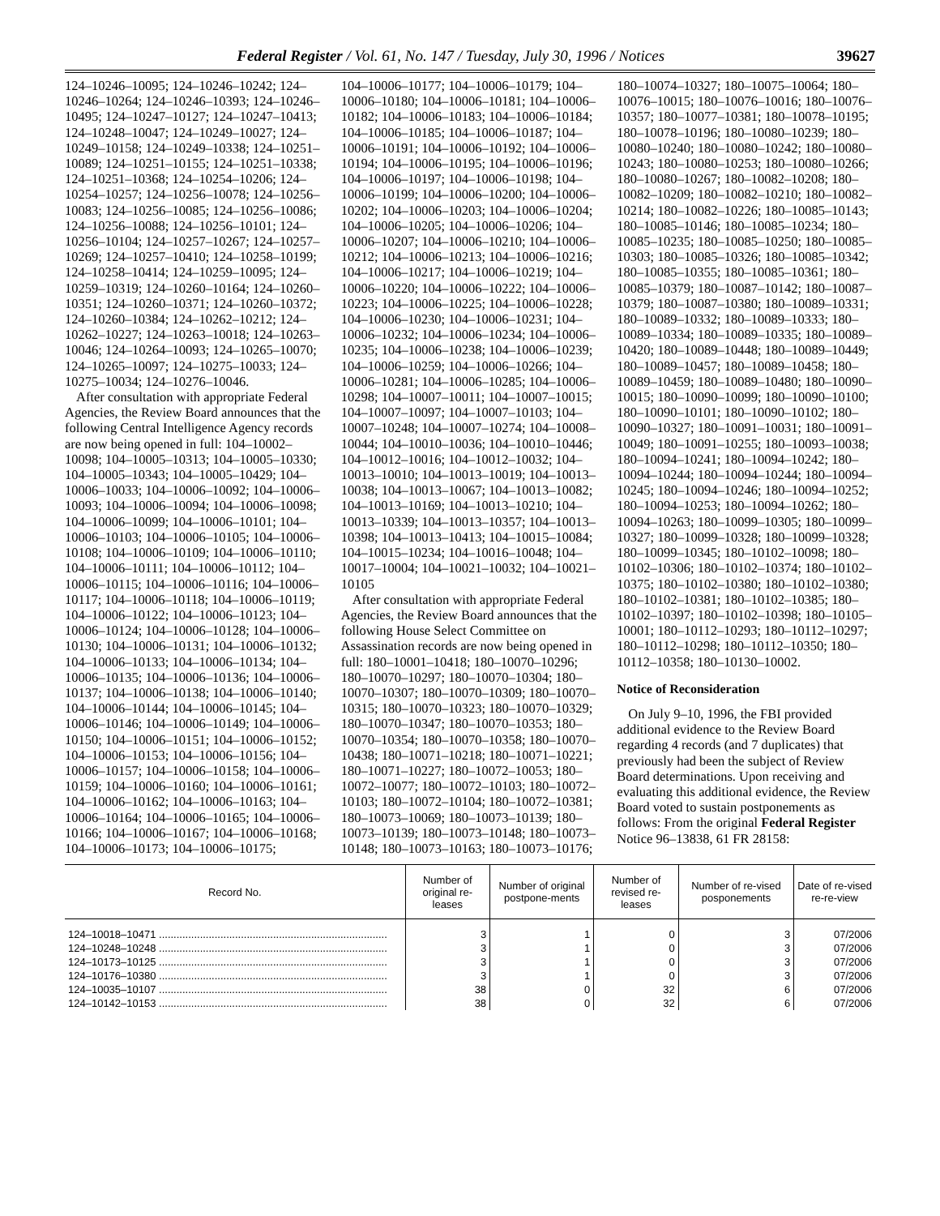Federal Register / Vol. 61, No. 147 / Tuesday, July 30, 1996 / Notices 39627
124–10246–10095; 124–10246–10242; 124–10246–10264; 124–10246–10393; 124–10246–10495; 124–10247–10127; 124–10247–10413; 124–10248–10047; 124–10249–10027; 124–10249–10158; 124–10249–10338; 124–10251–10089; 124–10251–10155; 124–10251–10338; 124–10251–10368; 124–10254–10206; 124–10254–10257; 124–10256–10078; 124–10256–10083; 124–10256–10085; 124–10256–10086; 124–10256–10088; 124–10256–10101; 124–10256–10104; 124–10257–10267; 124–10257–10269; 124–10257–10410; 124–10258–10199; 124–10258–10414; 124–10259–10095; 124–10259–10319; 124–10260–10164; 124–10260–10351; 124–10260–10371; 124–10260–10372; 124–10260–10384; 124–10262–10212; 124–10262–10227; 124–10263–10018; 124–10263–10046; 124–10264–10093; 124–10265–10070; 124–10265–10097; 124–10275–10033; 124–10275–10034; 124–10276–10046.
After consultation with appropriate Federal Agencies, the Review Board announces that the following Central Intelligence Agency records are now being opened in full: 104–10002–10098; 104–10005–10313; 104–10005–10330; 104–10005–10343; 104–10005–10429; 104–10006–10033; 104–10006–10092; 104–10006–10093; 104–10006–10094; 104–10006–10098; 104–10006–10099; 104–10006–10101; 104–10006–10103; 104–10006–10105; 104–10006–10108; 104–10006–10109; 104–10006–10110; 104–10006–10111; 104–10006–10112; 104–10006–10115; 104–10006–10116; 104–10006–10117; 104–10006–10118; 104–10006–10119; 104–10006–10122; 104–10006–10123; 104–10006–10124; 104–10006–10128; 104–10006–10130; 104–10006–10131; 104–10006–10132; 104–10006–10133; 104–10006–10134; 104–10006–10135; 104–10006–10136; 104–10006–10137; 104–10006–10138; 104–10006–10140; 104–10006–10144; 104–10006–10145; 104–10006–10146; 104–10006–10149; 104–10006–10150; 104–10006–10151; 104–10006–10152; 104–10006–10153; 104–10006–10156; 104–10006–10157; 104–10006–10158; 104–10006–10159; 104–10006–10160; 104–10006–10161; 104–10006–10162; 104–10006–10163; 104–10006–10164; 104–10006–10165; 104–10006–10166; 104–10006–10167; 104–10006–10168; 104–10006–10173; 104–10006–10175;
104–10006–10177; 104–10006–10179; 104–10006–10180; 104–10006–10181; 104–10006–10182; 104–10006–10183; 104–10006–10184; 104–10006–10185; 104–10006–10187; 104–10006–10191; 104–10006–10192; 104–10006–10194; 104–10006–10195; 104–10006–10196; 104–10006–10197; 104–10006–10198; 104–10006–10199; 104–10006–10200; 104–10006–10202; 104–10006–10203; 104–10006–10204; 104–10006–10205; 104–10006–10206; 104–10006–10207; 104–10006–10210; 104–10006–10212; 104–10006–10213; 104–10006–10216; 104–10006–10217; 104–10006–10219; 104–10006–10220; 104–10006–10222; 104–10006–10223; 104–10006–10225; 104–10006–10228; 104–10006–10230; 104–10006–10231; 104–10006–10232; 104–10006–10234; 104–10006–10235; 104–10006–10238; 104–10006–10239; 104–10006–10259; 104–10006–10266; 104–10006–10281; 104–10006–10285; 104–10006–10298; 104–10007–10011; 104–10007–10015; 104–10007–10097; 104–10007–10103; 104–10007–10248; 104–10007–10274; 104–10008–10044; 104–10010–10036; 104–10010–10446; 104–10012–10016; 104–10012–10032; 104–10013–10010; 104–10013–10019; 104–10013–10038; 104–10013–10067; 104–10013–10082; 104–10013–10169; 104–10013–10210; 104–10013–10339; 104–10013–10357; 104–10013–10398; 104–10013–10413; 104–10015–10084; 104–10015–10234; 104–10016–10048; 104–10017–10004; 104–10021–10032; 104–10021–10105
After consultation with appropriate Federal Agencies, the Review Board announces that the following House Select Committee on Assassination records are now being opened in full: 180–10001–10418; 180–10070–10296; 180–10070–10297; 180–10070–10304; 180–10070–10307; 180–10070–10309; 180–10070–10315; 180–10070–10323; 180–10070–10329; 180–10070–10347; 180–10070–10353; 180–10070–10354; 180–10070–10358; 180–10070–10438; 180–10071–10218; 180–10071–10221; 180–10071–10227; 180–10072–10053; 180–10072–10077; 180–10072–10103; 180–10072–10103; 180–10072–10104; 180–10072–10381; 180–10073–10069; 180–10073–10139; 180–10073–10139; 180–10073–10148; 180–10073–10148; 180–10073–10163; 180–10073–10176;
180–10074–10327; 180–10075–10064; 180–10076–10015; 180–10076–10016; 180–10076–10357; 180–10077–10381; 180–10078–10195; 180–10078–10196; 180–10080–10239; 180–10080–10240; 180–10080–10242; 180–10080–10243; 180–10080–10253; 180–10080–10266; 180–10080–10267; 180–10082–10208; 180–10082–10209; 180–10082–10210; 180–10082–10214; 180–10082–10226; 180–10085–10143; 180–10085–10146; 180–10085–10234; 180–10085–10235; 180–10085–10250; 180–10085–10303; 180–10085–10326; 180–10085–10342; 180–10085–10355; 180–10085–10361; 180–10085–10379; 180–10087–10142; 180–10087–10379; 180–10087–10380; 180–10089–10331; 180–10089–10332; 180–10089–10333; 180–10089–10334; 180–10089–10335; 180–10089–10420; 180–10089–10448; 180–10089–10449; 180–10089–10457; 180–10089–10458; 180–10089–10459; 180–10089–10480; 180–10090–10015; 180–10090–10099; 180–10090–10100; 180–10090–10101; 180–10090–10102; 180–10090–10327; 180–10091–10031; 180–10091–10049; 180–10091–10255; 180–10093–10038; 180–10094–10241; 180–10094–10242; 180–10094–10244; 180–10094–10244; 180–10094–10245; 180–10094–10246; 180–10094–10252; 180–10094–10253; 180–10094–10262; 180–10094–10263; 180–10099–10305; 180–10099–10327; 180–10099–10328; 180–10099–10328; 180–10099–10345; 180–10102–10098; 180–10102–10306; 180–10102–10374; 180–10102–10375; 180–10102–10380; 180–10102–10380; 180–10102–10381; 180–10102–10385; 180–10102–10397; 180–10102–10398; 180–10105–10001; 180–10112–10293; 180–10112–10297; 180–10112–10298; 180–10112–10350; 180–10112–10358; 180–10130–10002.
Notice of Reconsideration
On July 9–10, 1996, the FBI provided additional evidence to the Review Board regarding 4 records (and 7 duplicates) that previously had been the subject of Review Board determinations. Upon receiving and evaluating this additional evidence, the Review Board voted to sustain postponements as follows: From the original Federal Register Notice 96–13838, 61 FR 28158:
| Record No. | Number of original re-leases | Number of original postpone-ments | Number of revised re-leases | Number of re-vised posponements | Date of re-vised re-re-view |
| --- | --- | --- | --- | --- | --- |
| 124–10018–10471 .............................................................................. | 3 | 1 | 0 | 3 | 07/2006 |
| 124–10248–10248 .............................................................................. | 3 | 1 | 0 | 3 | 07/2006 |
| 124–10173–10125 .............................................................................. | 3 | 1 | 0 | 3 | 07/2006 |
| 124–10176–10380 .............................................................................. | 3 | 1 | 0 | 3 | 07/2006 |
| 124–10035–10107 .............................................................................. | 38 | 0 | 32 | 6 | 07/2006 |
| 124–10142–10153 .............................................................................. | 38 | 0 | 32 | 6 | 07/2006 |